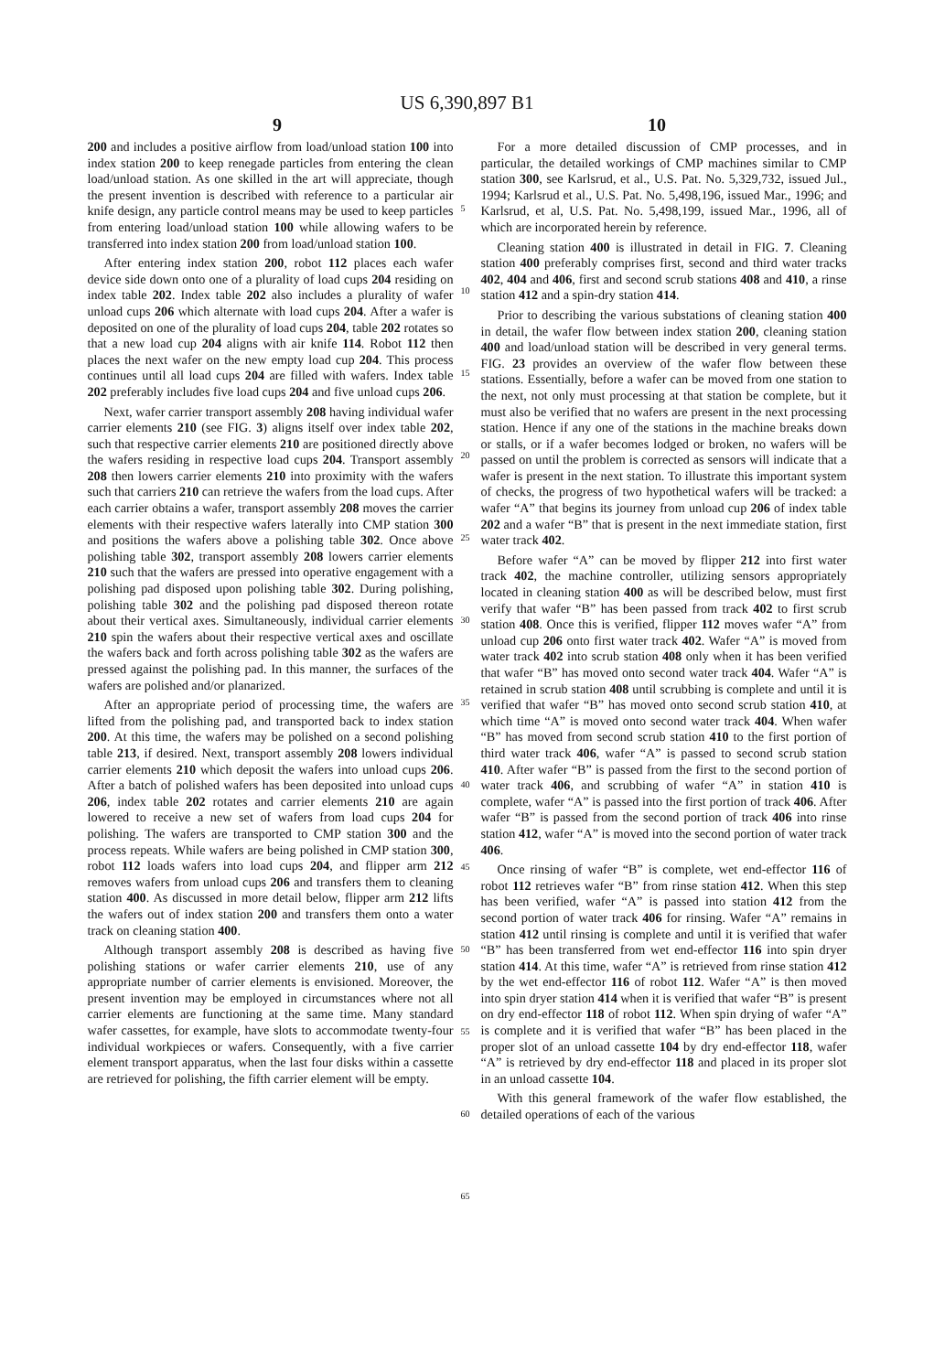US 6,390,897 B1
9 10
200 and includes a positive airflow from load/unload station 100 into index station 200 to keep renegade particles from entering the clean load/unload station. As one skilled in the art will appreciate, though the present invention is described with reference to a particular air knife design, any particle control means may be used to keep particles from entering load/unload station 100 while allowing wafers to be transferred into index station 200 from load/unload station 100.
After entering index station 200, robot 112 places each wafer device side down onto one of a plurality of load cups 204 residing on index table 202. Index table 202 also includes a plurality of wafer unload cups 206 which alternate with load cups 204. After a wafer is deposited on one of the plurality of load cups 204, table 202 rotates so that a new load cup 204 aligns with air knife 114. Robot 112 then places the next wafer on the new empty load cup 204. This process continues until all load cups 204 are filled with wafers. Index table 202 preferably includes five load cups 204 and five unload cups 206.
Next, wafer carrier transport assembly 208 having individual wafer carrier elements 210 (see FIG. 3) aligns itself over index table 202, such that respective carrier elements 210 are positioned directly above the wafers residing in respective load cups 204. Transport assembly 208 then lowers carrier elements 210 into proximity with the wafers such that carriers 210 can retrieve the wafers from the load cups. After each carrier obtains a wafer, transport assembly 208 moves the carrier elements with their respective wafers laterally into CMP station 300 and positions the wafers above a polishing table 302. Once above polishing table 302, transport assembly 208 lowers carrier elements 210 such that the wafers are pressed into operative engagement with a polishing pad disposed upon polishing table 302. During polishing, polishing table 302 and the polishing pad disposed thereon rotate about their vertical axes. Simultaneously, individual carrier elements 210 spin the wafers about their respective vertical axes and oscillate the wafers back and forth across polishing table 302 as the wafers are pressed against the polishing pad. In this manner, the surfaces of the wafers are polished and/or planarized.
After an appropriate period of processing time, the wafers are lifted from the polishing pad, and transported back to index station 200. At this time, the wafers may be polished on a second polishing table 213, if desired. Next, transport assembly 208 lowers individual carrier elements 210 which deposit the wafers into unload cups 206. After a batch of polished wafers has been deposited into unload cups 206, index table 202 rotates and carrier elements 210 are again lowered to receive a new set of wafers from load cups 204 for polishing. The wafers are transported to CMP station 300 and the process repeats. While wafers are being polished in CMP station 300, robot 112 loads wafers into load cups 204, and flipper arm 212 removes wafers from unload cups 206 and transfers them to cleaning station 400. As discussed in more detail below, flipper arm 212 lifts the wafers out of index station 200 and transfers them onto a water track on cleaning station 400.
Although transport assembly 208 is described as having five polishing stations or wafer carrier elements 210, use of any appropriate number of carrier elements is envisioned. Moreover, the present invention may be employed in circumstances where not all carrier elements are functioning at the same time. Many standard wafer cassettes, for example, have slots to accommodate twenty-four individual workpieces or wafers. Consequently, with a five carrier element transport apparatus, when the last four disks within a cassette are retrieved for polishing, the fifth carrier element will be empty.
5
10
15
20
25
30
35
40
45
50
55
60
65
For a more detailed discussion of CMP processes, and in particular, the detailed workings of CMP machines similar to CMP station 300, see Karlsrud, et al., U.S. Pat. No. 5,329,732, issued Jul., 1994; Karlsrud et al., U.S. Pat. No. 5,498,196, issued Mar., 1996; and Karlsrud, et al, U.S. Pat. No. 5,498,199, issued Mar., 1996, all of which are incorporated herein by reference.
Cleaning station 400 is illustrated in detail in FIG. 7. Cleaning station 400 preferably comprises first, second and third water tracks 402, 404 and 406, first and second scrub stations 408 and 410, a rinse station 412 and a spin-dry station 414.
Prior to describing the various substations of cleaning station 400 in detail, the wafer flow between index station 200, cleaning station 400 and load/unload station will be described in very general terms. FIG. 23 provides an overview of the wafer flow between these stations. Essentially, before a wafer can be moved from one station to the next, not only must processing at that station be complete, but it must also be verified that no wafers are present in the next processing station. Hence if any one of the stations in the machine breaks down or stalls, or if a wafer becomes lodged or broken, no wafers will be passed on until the problem is corrected as sensors will indicate that a wafer is present in the next station. To illustrate this important system of checks, the progress of two hypothetical wafers will be tracked: a wafer “A” that begins its journey from unload cup 206 of index table 202 and a wafer “B” that is present in the next immediate station, first water track 402.
Before wafer “A” can be moved by flipper 212 into first water track 402, the machine controller, utilizing sensors appropriately located in cleaning station 400 as will be described below, must first verify that wafer “B” has been passed from track 402 to first scrub station 408. Once this is verified, flipper 112 moves wafer “A” from unload cup 206 onto first water track 402. Wafer “A” is moved from water track 402 into scrub station 408 only when it has been verified that wafer “B” has moved onto second water track 404. Wafer “A” is retained in scrub station 408 until scrubbing is complete and until it is verified that wafer “B” has moved onto second scrub station 410, at which time “A” is moved onto second water track 404. When wafer “B” has moved from second scrub station 410 to the first portion of third water track 406, wafer “A” is passed to second scrub station 410. After wafer “B” is passed from the first to the second portion of water track 406, and scrubbing of wafer “A” in station 410 is complete, wafer “A” is passed into the first portion of track 406. After wafer “B” is passed from the second portion of track 406 into rinse station 412, wafer “A” is moved into the second portion of water track 406.
Once rinsing of wafer “B” is complete, wet end-effector 116 of robot 112 retrieves wafer “B” from rinse station 412. When this step has been verified, wafer “A” is passed into station 412 from the second portion of water track 406 for rinsing. Wafer “A” remains in station 412 until rinsing is complete and until it is verified that wafer “B” has been transferred from wet end-effector 116 into spin dryer station 414. At this time, wafer “A” is retrieved from rinse station 412 by the wet end-effector 116 of robot 112. Wafer “A” is then moved into spin dryer station 414 when it is verified that wafer “B” is present on dry end-effector 118 of robot 112. When spin drying of wafer “A” is complete and it is verified that wafer “B” has been placed in the proper slot of an unload cassette 104 by dry end-effector 118, wafer “A” is retrieved by dry end-effector 118 and placed in its proper slot in an unload cassette 104.
With this general framework of the wafer flow established, the detailed operations of each of the various